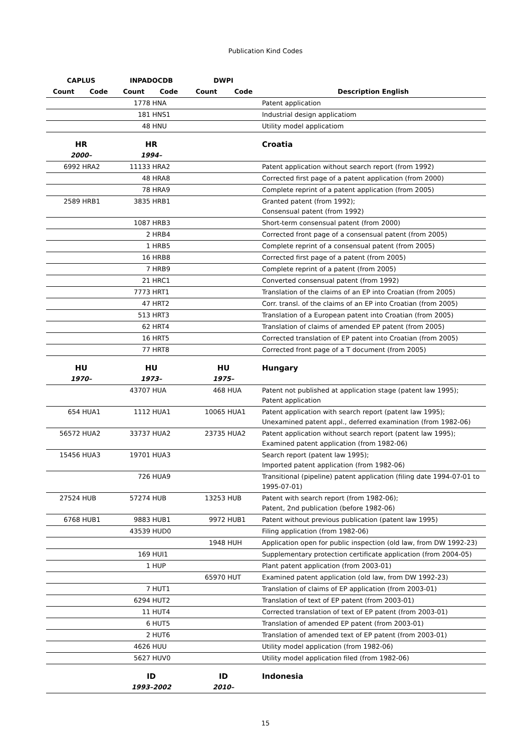Publication Kind Codes
| CAPLUS | | INPADOCDB | | DWPI | | |
| --- | --- | --- | --- | --- | --- | --- |
| Count | Code | Count | Code | Count | Code | Description English |
| | | 1778 | HNA | | | Patent application |
| | | 181 | HNS1 | | | Industrial design applicatiom |
| | | 48 | HNU | | | Utility model applicatiom |
| HR | | HR | | | | Croatia |
| 2000– | | 1994– | | | | |
| 6992 | HRA2 | 11133 | HRA2 | | | Patent application without search report (from 1992) |
| | | 48 | HRA8 | | | Corrected first page of a patent application (from 2000) |
| | | 78 | HRA9 | | | Complete reprint of a patent application (from 2005) |
| 2589 | HRB1 | 3835 | HRB1 | | | Granted patent (from 1992); Consensual patent (from 1992) |
| | | 1087 | HRB3 | | | Short-term consensual patent (from 2000) |
| | | 2 | HRB4 | | | Corrected front page of a consensual patent (from 2005) |
| | | 1 | HRB5 | | | Complete reprint of a consensual patent (from 2005) |
| | | 16 | HRB8 | | | Corrected first page of a patent (from 2005) |
| | | 7 | HRB9 | | | Complete reprint of a patent (from 2005) |
| | | 21 | HRC1 | | | Converted consensual patent (from 1992) |
| | | 7773 | HRT1 | | | Translation of the claims of an EP into Croatian (from 2005) |
| | | 47 | HRT2 | | | Corr. transl. of the claims of an EP into Croatian (from 2005) |
| | | 513 | HRT3 | | | Translation of a European patent into Croatian (from 2005) |
| | | 62 | HRT4 | | | Translation of claims of amended EP patent (from 2005) |
| | | 16 | HRT5 | | | Corrected translation of EP patent into Croatian (from 2005) |
| | | 77 | HRT8 | | | Corrected front page of a T document (from 2005) |
| HU | | HU | | HU | | Hungary |
| 1970– | | 1973– | | 1975– | | |
| | | 43707 | HUA | 468 | HUA | Patent not published at application stage (patent law 1995); Patent application |
| 654 | HUA1 | 1112 | HUA1 | 10065 | HUA1 | Patent application with search report (patent law 1995); Unexamined patent appl., deferred examination (from 1982-06) |
| 56572 | HUA2 | 33737 | HUA2 | 23735 | HUA2 | Patent application without search report (patent law 1995); Examined patent application (from 1982-06) |
| 15456 | HUA3 | 19701 | HUA3 | | | Search report (patent law 1995); Imported patent application (from 1982-06) |
| | | 726 | HUA9 | | | Transitional (pipeline) patent application (filing date 1994-07-01 to 1995-07-01) |
| 27524 | HUB | 57274 | HUB | 13253 | HUB | Patent with search report (from 1982-06); Patent, 2nd publication (before 1982-06) |
| 6768 | HUB1 | 9883 | HUB1 | 9972 | HUB1 | Patent without previous publication (patent law 1995) |
| | | 43539 | HUD0 | | | Filing application (from 1982-06) |
| | | | | 1948 | HUH | Application open for public inspection (old law, from DW 1992-23) |
| | | 169 | HUI1 | | | Supplementary protection certificate application (from 2004-05) |
| | | 1 | HUP | | | Plant patent application (from 2003-01) |
| | | | | 65970 | HUT | Examined patent application (old law, from DW 1992-23) |
| | | 7 | HUT1 | | | Translation of claims of EP application (from 2003-01) |
| | | 6294 | HUT2 | | | Translation of text of EP patent (from 2003-01) |
| | | 11 | HUT4 | | | Corrected translation of text of EP patent (from 2003-01) |
| | | 6 | HUT5 | | | Translation of amended EP patent (from 2003-01) |
| | | 2 | HUT6 | | | Translation of amended text of EP patent (from 2003-01) |
| | | 4626 | HUU | | | Utility model application (from 1982-06) |
| | | 5627 | HUV0 | | | Utility model application filed (from 1982-06) |
| | | ID | | ID | | Indonesia |
| | | 1993–2002 | | 2010– | | |
15